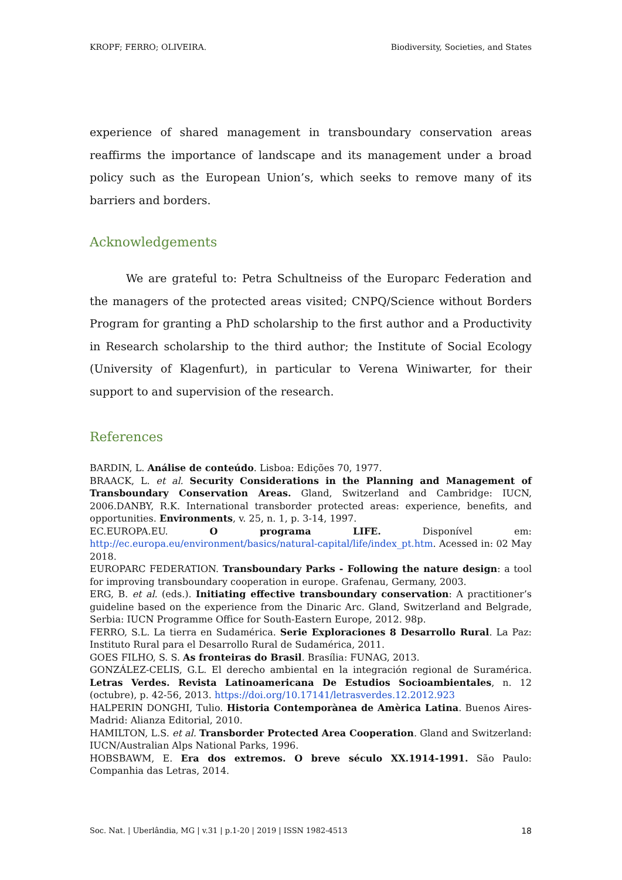KROPF; FERRO; OLIVEIRA. Biodiversity, Societies, and States
experience of shared management in transboundary conservation areas reaffirms the importance of landscape and its management under a broad policy such as the European Union’s, which seeks to remove many of its barriers and borders.
Acknowledgements
We are grateful to: Petra Schultneiss of the Europarc Federation and the managers of the protected areas visited; CNPQ/Science without Borders Program for granting a PhD scholarship to the first author and a Productivity in Research scholarship to the third author; the Institute of Social Ecology (University of Klagenfurt), in particular to Verena Winiwarter, for their support to and supervision of the research.
References
BARDIN, L. Análise de conteúdo. Lisboa: Edições 70, 1977.
BRAACK, L. et al. Security Considerations in the Planning and Management of Transboundary Conservation Areas. Gland, Switzerland and Cambridge: IUCN, 2006.DANBY, R.K. International transborder protected areas: experience, benefits, and opportunities. Environments, v. 25, n. 1, p. 3-14, 1997.
EC.EUROPA.EU. O programa LIFE. Disponível em: http://ec.europa.eu/environment/basics/natural-capital/life/index_pt.htm. Acessed in: 02 May 2018.
EUROPARC FEDERATION. Transboundary Parks - Following the nature design: a tool for improving transboundary cooperation in europe. Grafenau, Germany, 2003.
ERG, B. et al. (eds.). Initiating effective transboundary conservation: A practitioner’s guideline based on the experience from the Dinaric Arc. Gland, Switzerland and Belgrade, Serbia: IUCN Programme Office for South-Eastern Europe, 2012. 98p.
FERRO, S.L. La tierra en Sudamérica. Serie Exploraciones 8 Desarrollo Rural. La Paz: Instituto Rural para el Desarrollo Rural de Sudamérica, 2011.
GOES FILHO, S. S. As fronteiras do Brasil. Brasília: FUNAG, 2013.
GONZÁLEZ-CELIS, G.L. El derecho ambiental en la integración regional de Suramérica. Letras Verdes. Revista Latinoamericana De Estudios Socioambientales, n. 12 (octubre), p. 42-56, 2013. https://doi.org/10.17141/letrasverdes.12.2012.923
HALPERIN DONGHI, Tulio. Historia Contemporànea de Amèrica Latina. Buenos Aires-Madrid: Alianza Editorial, 2010.
HAMILTON, L.S. et al. Transborder Protected Area Cooperation. Gland and Switzerland: IUCN/Australian Alps National Parks, 1996.
HOBSBAWM, E. Era dos extremos. O breve século XX.1914-1991. São Paulo: Companhia das Letras, 2014.
Soc. Nat. | Uberlândia, MG | v.31 | p.1-20 | 2019 | ISSN 1982-4513 18